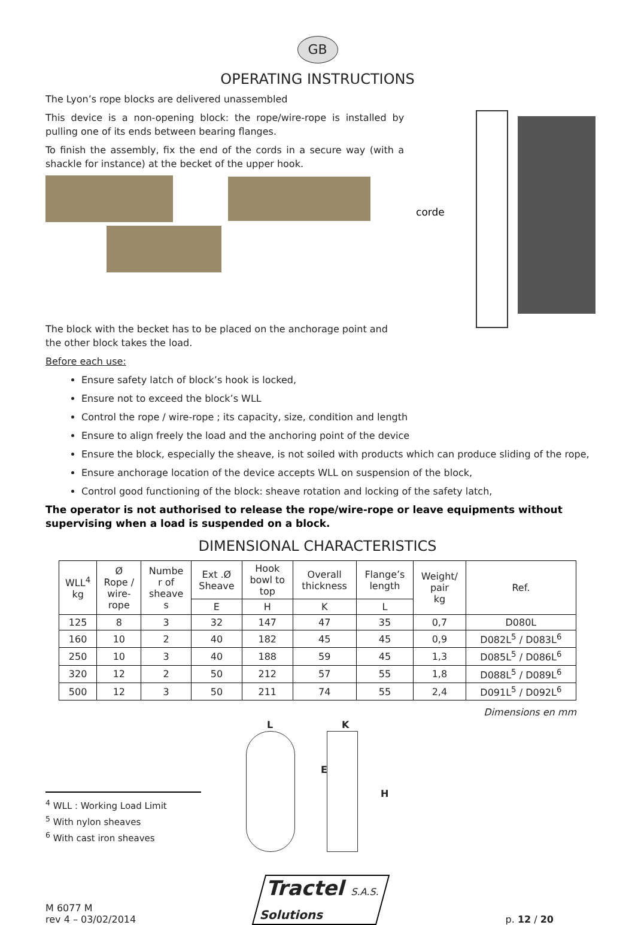GB
OPERATING INSTRUCTIONS
The Lyon’s rope blocks are delivered unassembled
This device is a non-opening block: the rope/wire-rope is installed by pulling one of its ends between bearing flanges.
To finish the assembly, fix the end of the cords in a secure way (with a shackle for instance) at the becket of the upper hook.
The block with the becket has to be placed on the anchorage point and the other block takes the load.
corde
Before each use:
Ensure safety latch of block’s hook is locked,
Ensure not to exceed the block’s WLL
Control the rope / wire-rope ; its capacity, size, condition and length
Ensure to align freely the load and the anchoring point of the device
Ensure the block, especially the sheave, is not soiled with products which can produce sliding of the rope,
Ensure anchorage location of the device accepts WLL on suspension of the block,
Control good functioning of the block: sheave rotation and locking of the safety latch,
The operator is not authorised to release the rope/wire-rope or leave equipments without supervising when a load is suspended on a block.
DIMENSIONAL CHARACTERISTICS
| WLL<sup>4</sup> kg | Ø Rope / wire- rope | Numbe r of sheave s | Ext .Ø Sheave | Hook bowl to top | Overall thickness | Flange’s length | Weight/ pair kg | Ref. |
| --- | --- | --- | --- | --- | --- | --- | --- | --- |
| | | | E | H | K | L | | |
| 125 | 8 | 3 | 32 | 147 | 47 | 35 | 0,7 | D080L |
| 160 | 10 | 2 | 40 | 182 | 45 | 45 | 0,9 | D082L<sup>5</sup> / D083L<sup>6</sup> |
| 250 | 10 | 3 | 40 | 188 | 59 | 45 | 1,3 | D085L<sup>5</sup> / D086L<sup>6</sup> |
| 320 | 12 | 2 | 50 | 212 | 57 | 55 | 1,8 | D088L<sup>5</sup> / D089L<sup>6</sup> |
| 500 | 12 | 3 | 50 | 211 | 74 | 55 | 2,4 | D091L<sup>5</sup> / D092L<sup>6</sup> |
Dimensions en mm
<sup>4</sup> WLL : Working Load Limit
<sup>5</sup> With nylon sheaves
<sup>6</sup> With cast iron sheaves
L K
E
H
M 6077 M
rev 4 – 03/02/2014
Tractel S.A.S.
Solutions
p. 12 / 20